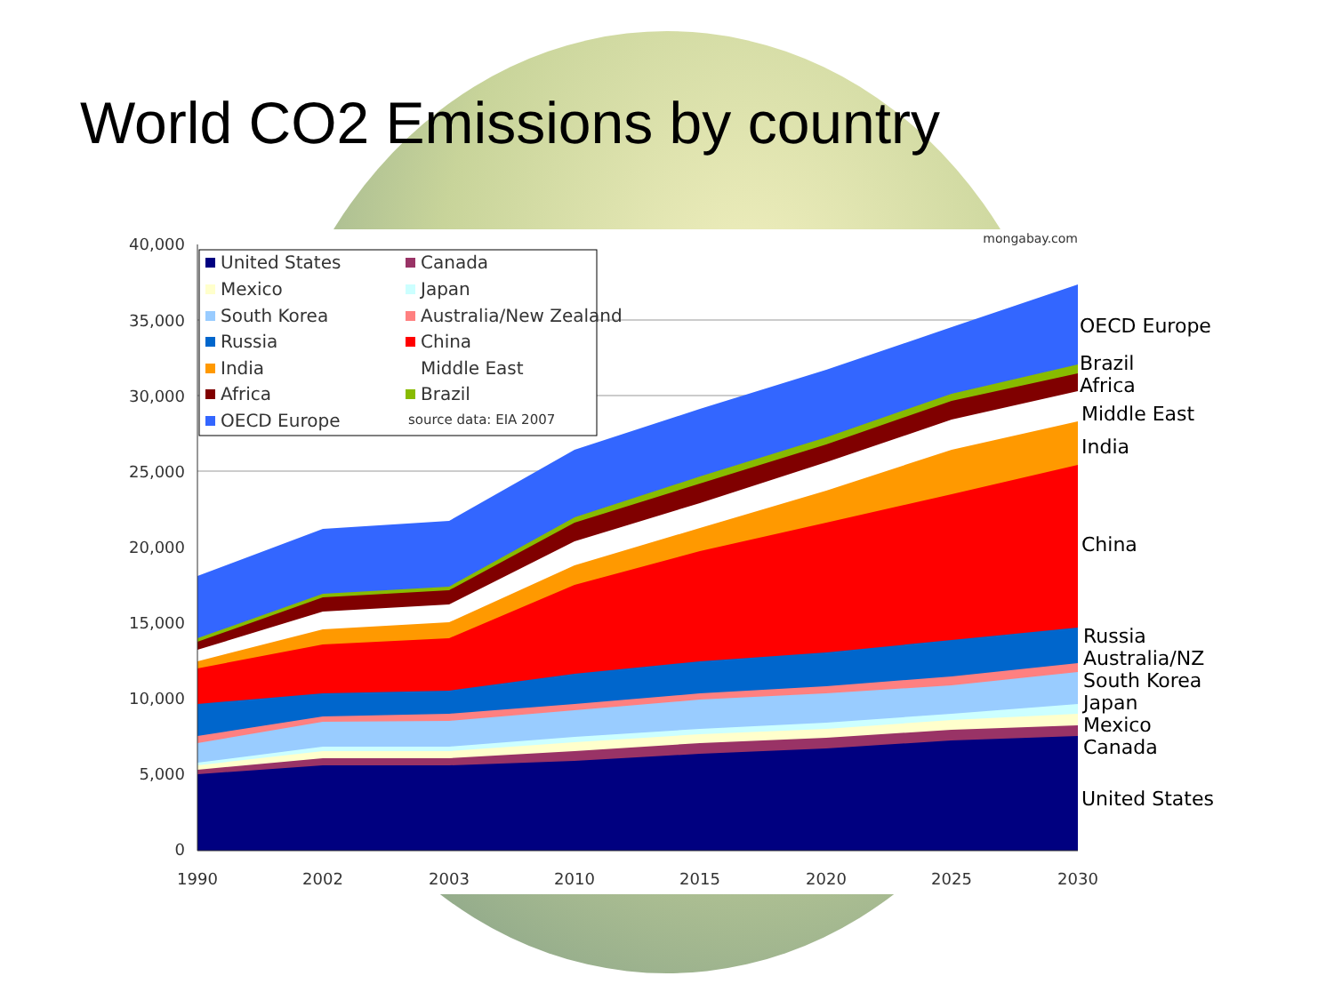World CO2 Emissions by country
40,000
35,000
30,000
25,000
20,000
15,000
10,000
5,000
0
1990
2002
2003
2010
2015
2020
2025
2030
mongabay.com
United States
Canada
Mexico
Japan
South Korea
Australia/New Zealand
Russia
China
India
Middle East
Africa
Brazil
OECD Europe
source data: EIA 2007
OECD Europe
Brazil
Africa
Middle East
India
China
Russia
Australia/NZ
South Korea
Japan
Mexico
Canada
United States